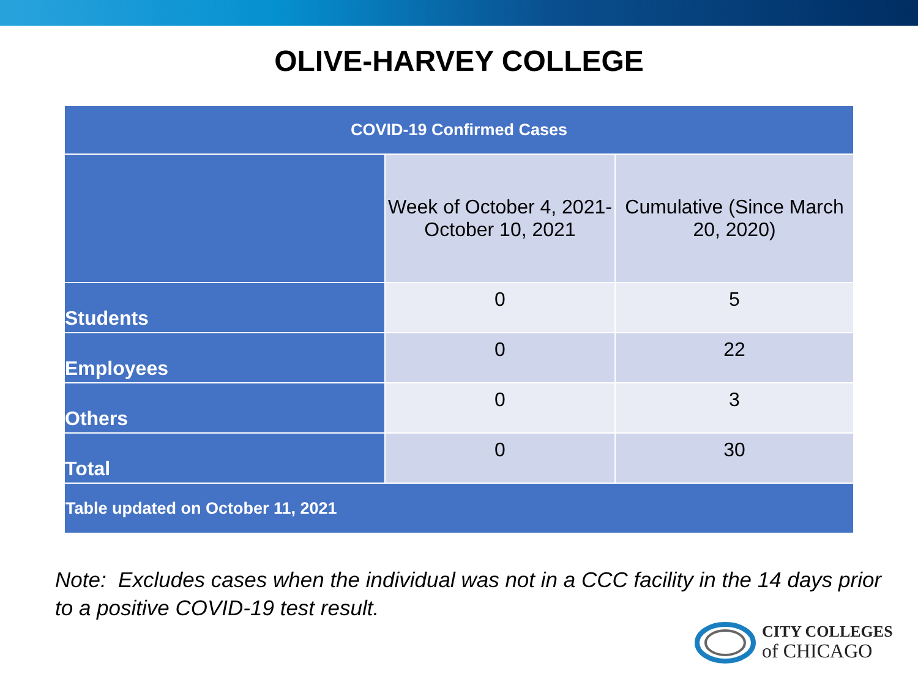OLIVE-HARVEY COLLEGE
| COVID-19 Confirmed Cases | | |
| --- | --- | --- |
| | Week of October 4, 2021- October 10, 2021 | Cumulative (Since March 20, 2020) |
| Students | 0 | 5 |
| Employees | 0 | 22 |
| Others | 0 | 3 |
| Total | 0 | 30 |
| Table updated on October 11, 2021 | | |
Note: Excludes cases when the individual was not in a CCC facility in the 14 days prior to a positive COVID-19 test result.
CITY COLLEGES
of CHICAGO